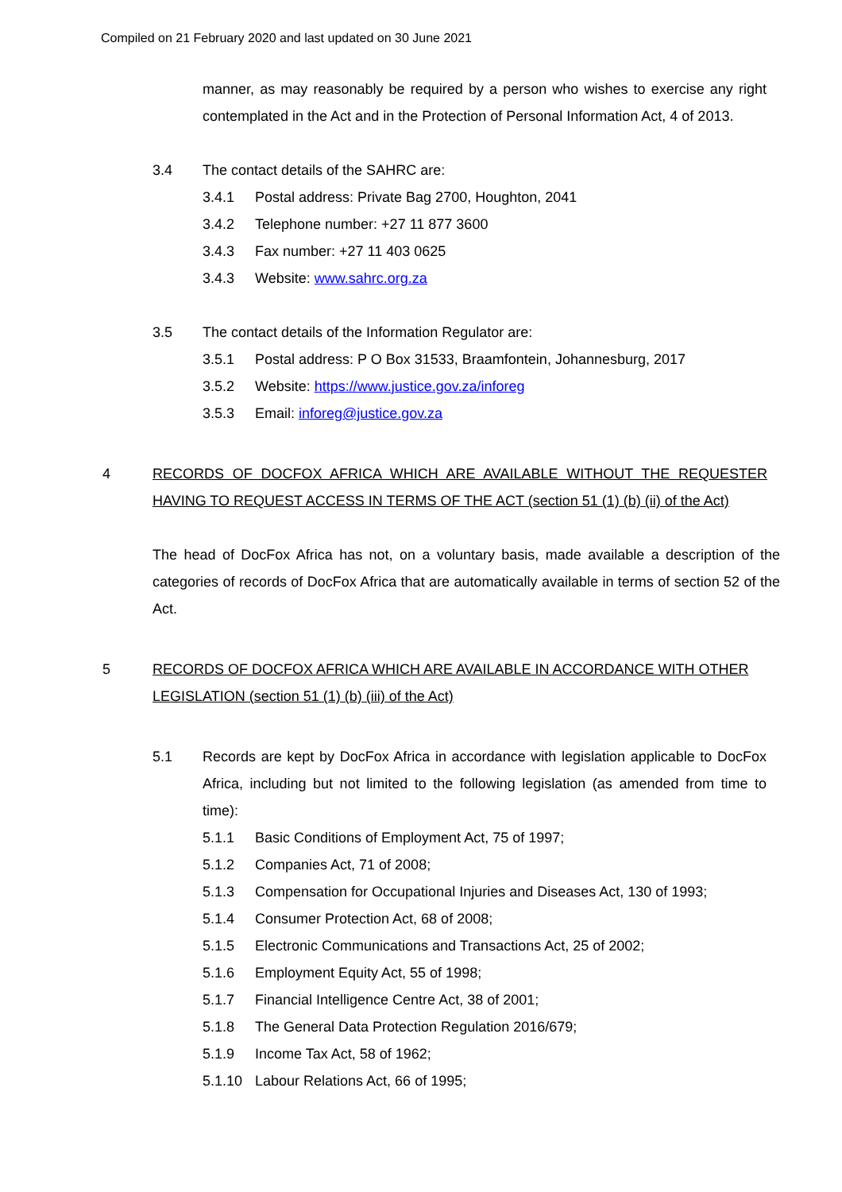Compiled on 21 February 2020 and last updated on 30 June 2021
manner, as may reasonably be required by a person who wishes to exercise any right contemplated in the Act and in the Protection of Personal Information Act, 4 of 2013.
3.4 The contact details of the SAHRC are:
3.4.1 Postal address: Private Bag 2700, Houghton, 2041
3.4.2 Telephone number: +27 11 877 3600
3.4.3 Fax number: +27 11 403 0625
3.4.3 Website: www.sahrc.org.za
3.5 The contact details of the Information Regulator are:
3.5.1 Postal address: P O Box 31533, Braamfontein, Johannesburg, 2017
3.5.2 Website: https://www.justice.gov.za/inforeg
3.5.3 Email: inforeg@justice.gov.za
4 RECORDS OF DOCFOX AFRICA WHICH ARE AVAILABLE WITHOUT THE REQUESTER HAVING TO REQUEST ACCESS IN TERMS OF THE ACT (section 51 (1) (b) (ii) of the Act)
The head of DocFox Africa has not, on a voluntary basis, made available a description of the categories of records of DocFox Africa that are automatically available in terms of section 52 of the Act.
5 RECORDS OF DOCFOX AFRICA WHICH ARE AVAILABLE IN ACCORDANCE WITH OTHER LEGISLATION (section 51 (1) (b) (iii) of the Act)
5.1 Records are kept by DocFox Africa in accordance with legislation applicable to DocFox Africa, including but not limited to the following legislation (as amended from time to time):
5.1.1 Basic Conditions of Employment Act, 75 of 1997;
5.1.2 Companies Act, 71 of 2008;
5.1.3 Compensation for Occupational Injuries and Diseases Act, 130 of 1993;
5.1.4 Consumer Protection Act, 68 of 2008;
5.1.5 Electronic Communications and Transactions Act, 25 of 2002;
5.1.6 Employment Equity Act, 55 of 1998;
5.1.7 Financial Intelligence Centre Act, 38 of 2001;
5.1.8 The General Data Protection Regulation 2016/679;
5.1.9 Income Tax Act, 58 of 1962;
5.1.10 Labour Relations Act, 66 of 1995;